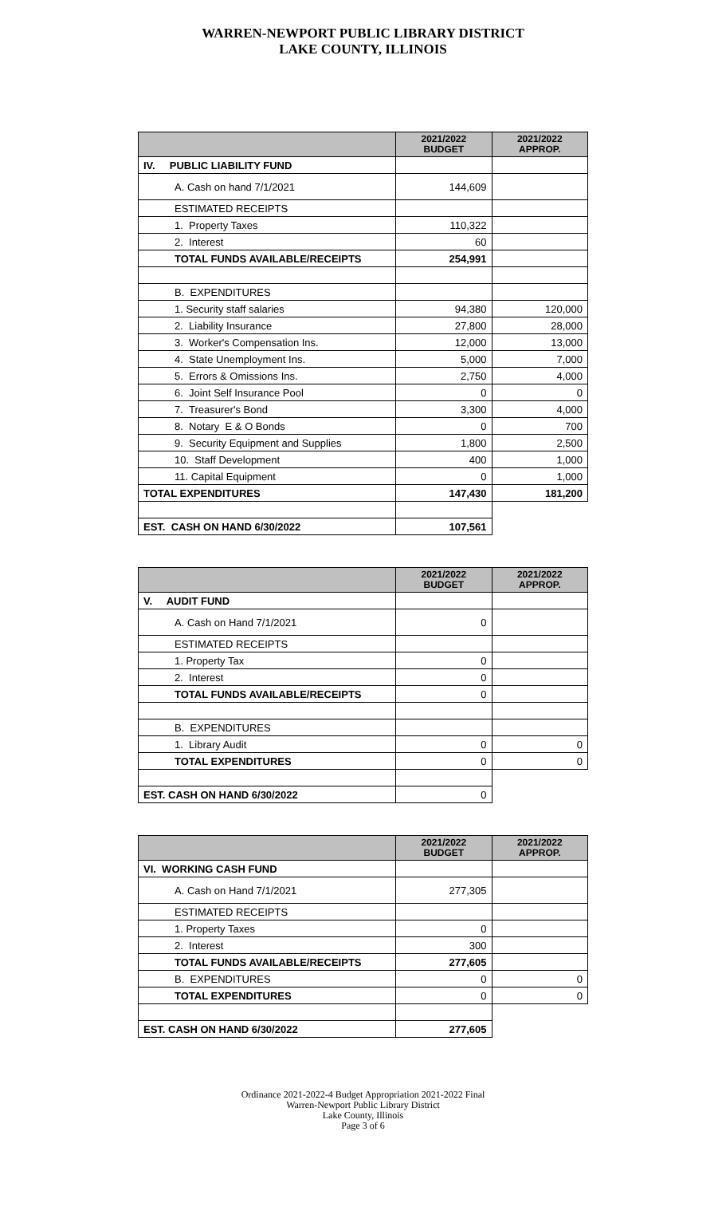WARREN-NEWPORT PUBLIC LIBRARY DISTRICT
LAKE COUNTY, ILLINOIS
| | 2021/2022 BUDGET | 2021/2022 APPROP. |
| --- | --- | --- |
| IV. PUBLIC LIABILITY FUND | | |
| A. Cash on hand 7/1/2021 | 144,609 | |
| ESTIMATED RECEIPTS | | |
| 1. Property Taxes | 110,322 | |
| 2. Interest | 60 | |
| TOTAL FUNDS AVAILABLE/RECEIPTS | 254,991 | |
| B. EXPENDITURES | | |
| 1. Security staff salaries | 94,380 | 120,000 |
| 2. Liability Insurance | 27,800 | 28,000 |
| 3. Worker's Compensation Ins. | 12,000 | 13,000 |
| 4. State Unemployment Ins. | 5,000 | 7,000 |
| 5. Errors & Omissions Ins. | 2,750 | 4,000 |
| 6. Joint Self Insurance Pool | 0 | 0 |
| 7. Treasurer's Bond | 3,300 | 4,000 |
| 8. Notary E & O Bonds | 0 | 700 |
| 9. Security Equipment and Supplies | 1,800 | 2,500 |
| 10. Staff Development | 400 | 1,000 |
| 11. Capital Equipment | 0 | 1,000 |
| TOTAL EXPENDITURES | 147,430 | 181,200 |
| EST. CASH ON HAND 6/30/2022 | 107,561 | |
| | 2021/2022 BUDGET | 2021/2022 APPROP. |
| --- | --- | --- |
| V. AUDIT FUND | | |
| A. Cash on Hand 7/1/2021 | 0 | |
| ESTIMATED RECEIPTS | | |
| 1. Property Tax | 0 | |
| 2. Interest | 0 | |
| TOTAL FUNDS AVAILABLE/RECEIPTS | 0 | |
| B. EXPENDITURES | | |
| 1. Library Audit | 0 | 0 |
| TOTAL EXPENDITURES | 0 | 0 |
| EST. CASH ON HAND 6/30/2022 | 0 | |
| | 2021/2022 BUDGET | 2021/2022 APPROP. |
| --- | --- | --- |
| VI. WORKING CASH FUND | | |
| A. Cash on Hand 7/1/2021 | 277,305 | |
| ESTIMATED RECEIPTS | | |
| 1. Property Taxes | 0 | |
| 2. Interest | 300 | |
| TOTAL FUNDS AVAILABLE/RECEIPTS | 277,605 | |
| B. EXPENDITURES | 0 | 0 |
| TOTAL EXPENDITURES | 0 | 0 |
| EST. CASH ON HAND 6/30/2022 | 277,605 | |
Ordinance 2021-2022-4 Budget Appropriation 2021-2022 Final
Warren-Newport Public Library District
Lake County, Illinois
Page 3 of 6